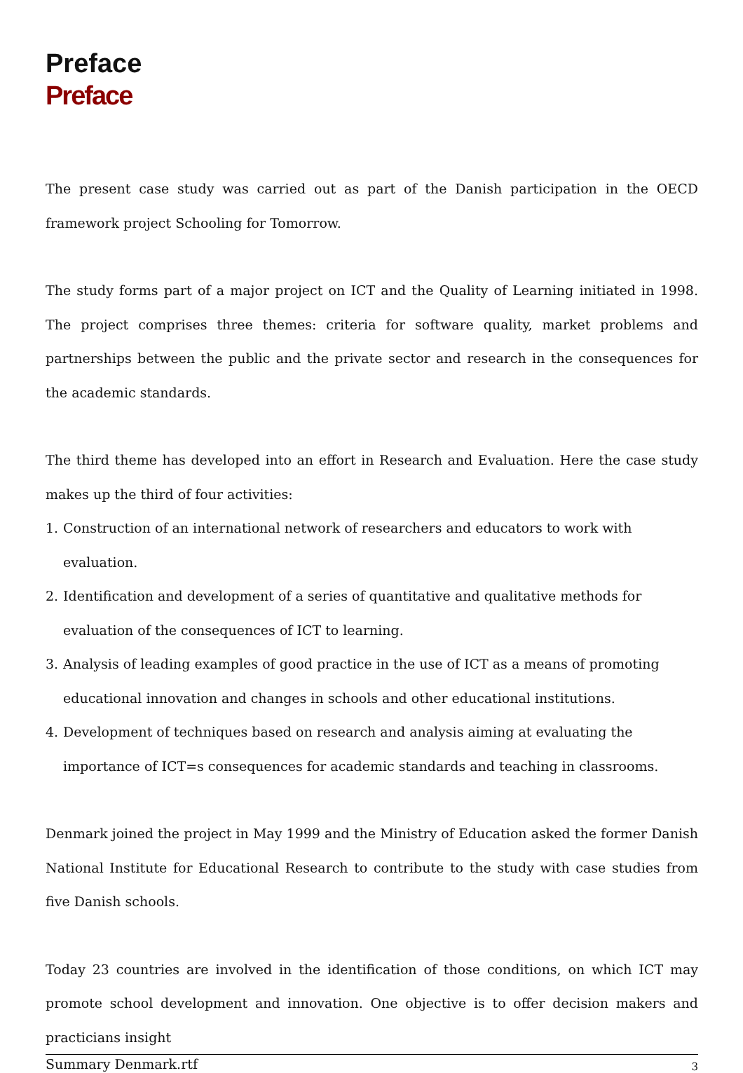Preface
Preface
The present case study was carried out as part of the Danish participation in the OECD framework project Schooling for Tomorrow.
The study forms part of a major project on ICT and the Quality of Learning initiated in 1998. The project comprises three themes: criteria for software quality, market problems and partnerships between the public and the private sector and research in the consequences for the academic standards.
The third theme has developed into an effort in Research and Evaluation. Here the case study makes up the third of four activities:
1. Construction of an international network of researchers and educators to work with evaluation.
2. Identification and development of a series of quantitative and qualitative methods for evaluation of the consequences of ICT to learning.
3. Analysis of leading examples of good practice in the use of ICT as a means of promoting educational innovation and changes in schools and other educational institutions.
4. Development of techniques based on research and analysis aiming at evaluating the importance of ICT=s consequences for academic standards and teaching in classrooms.
Denmark joined the project in May 1999 and the Ministry of Education asked the former Danish National Institute for Educational Research to contribute to the study with case studies from five Danish schools.
Today 23 countries are involved in the identification of those conditions, on which ICT may promote school development and innovation. One objective is to offer decision makers and practicians insight
Summary Denmark.rtf 3